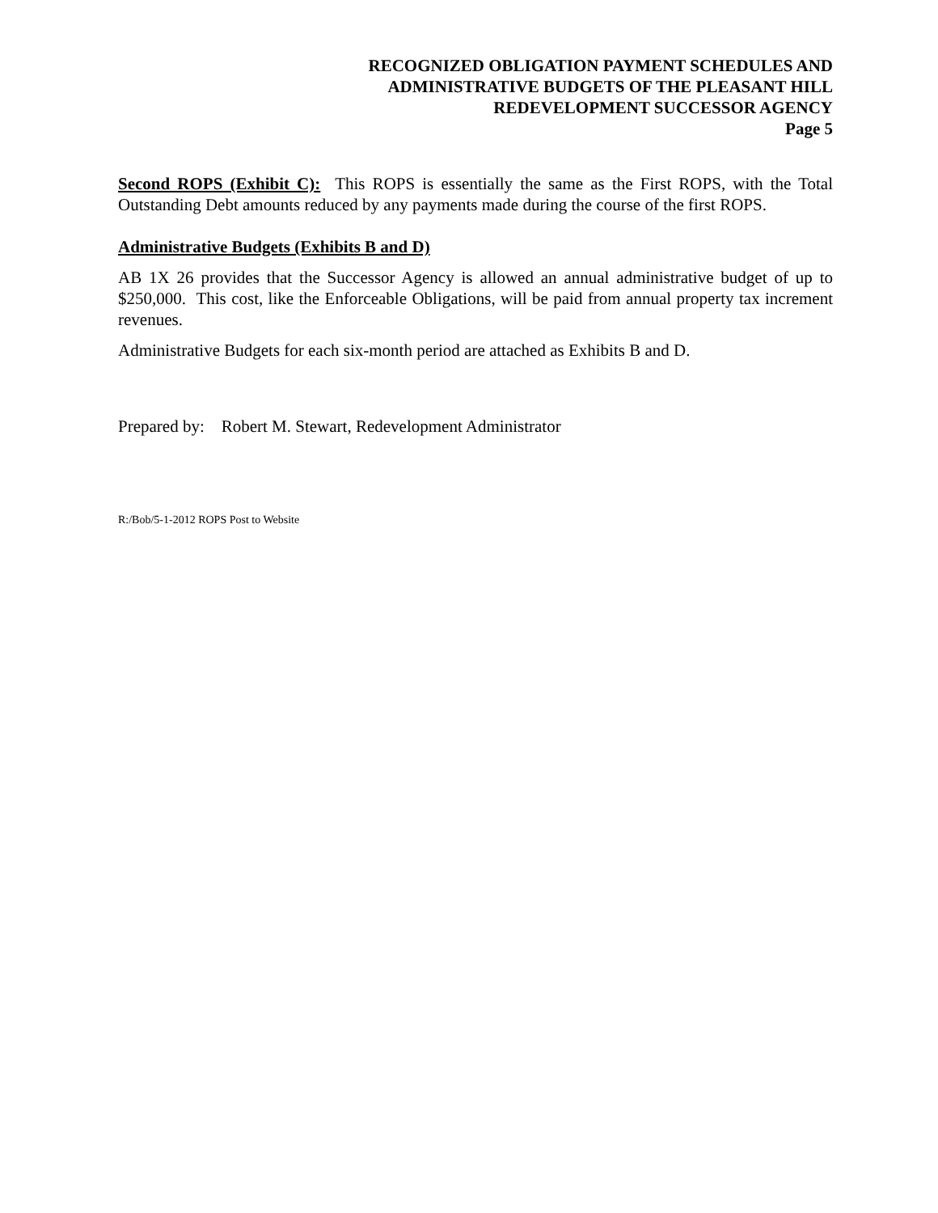RECOGNIZED OBLIGATION PAYMENT SCHEDULES AND
ADMINISTRATIVE BUDGETS OF THE PLEASANT HILL
REDEVELOPMENT SUCCESSOR AGENCY
Page 5
Second ROPS (Exhibit C): This ROPS is essentially the same as the First ROPS, with the Total Outstanding Debt amounts reduced by any payments made during the course of the first ROPS.
Administrative Budgets (Exhibits B and D)
AB 1X 26 provides that the Successor Agency is allowed an annual administrative budget of up to $250,000. This cost, like the Enforceable Obligations, will be paid from annual property tax increment revenues.
Administrative Budgets for each six-month period are attached as Exhibits B and D.
Prepared by: Robert M. Stewart, Redevelopment Administrator
R:/Bob/5-1-2012 ROPS Post to Website